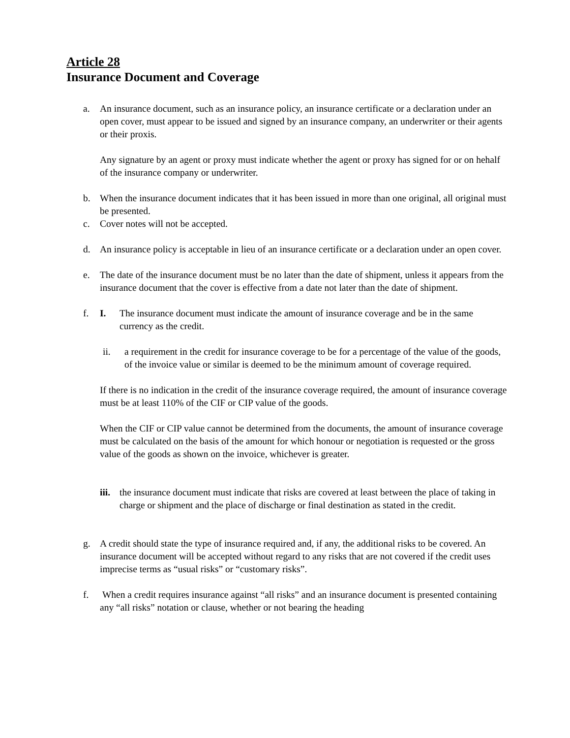Article 28
Insurance Document and Coverage
a. An insurance document, such as an insurance policy, an insurance certificate or a declaration under an open cover, must appear to be issued and signed by an insurance company, an underwriter or their agents or their proxis.
Any signature by an agent or proxy must indicate whether the agent or proxy has signed for or on hehalf of the insurance company or underwriter.
b. When the insurance document indicates that it has been issued in more than one original, all original must be presented.
c. Cover notes will not be accepted.
d. An insurance policy is acceptable in lieu of an insurance certificate or a declaration under an open cover.
e. The date of the insurance document must be no later than the date of shipment, unless it appears from the insurance document that the cover is effective from a date not later than the date of shipment.
f. I. The insurance document must indicate the amount of insurance coverage and be in the same currency as the credit.
ii. a requirement in the credit for insurance coverage to be for a percentage of the value of the goods, of the invoice value or similar is deemed to be the minimum amount of coverage required.
If there is no indication in the credit of the insurance coverage required, the amount of insurance coverage must be at least 110% of the CIF or CIP value of the goods.
When the CIF or CIP value cannot be determined from the documents, the amount of insurance coverage must be calculated on the basis of the amount for which honour or negotiation is requested or the gross value of the goods as shown on the invoice, whichever is greater.
iii.
the insurance document must indicate that risks are covered at least between the place of taking in charge or shipment and the place of discharge or final destination as stated in the credit.
g. A credit should state the type of insurance required and, if any, the additional risks to be covered. An insurance document will be accepted without regard to any risks that are not covered if the credit uses imprecise terms as “usual risks” or “customary risks”.
f. When a credit requires insurance against “all risks” and an insurance document is presented containing any “all risks” notation or clause, whether or not bearing the heading